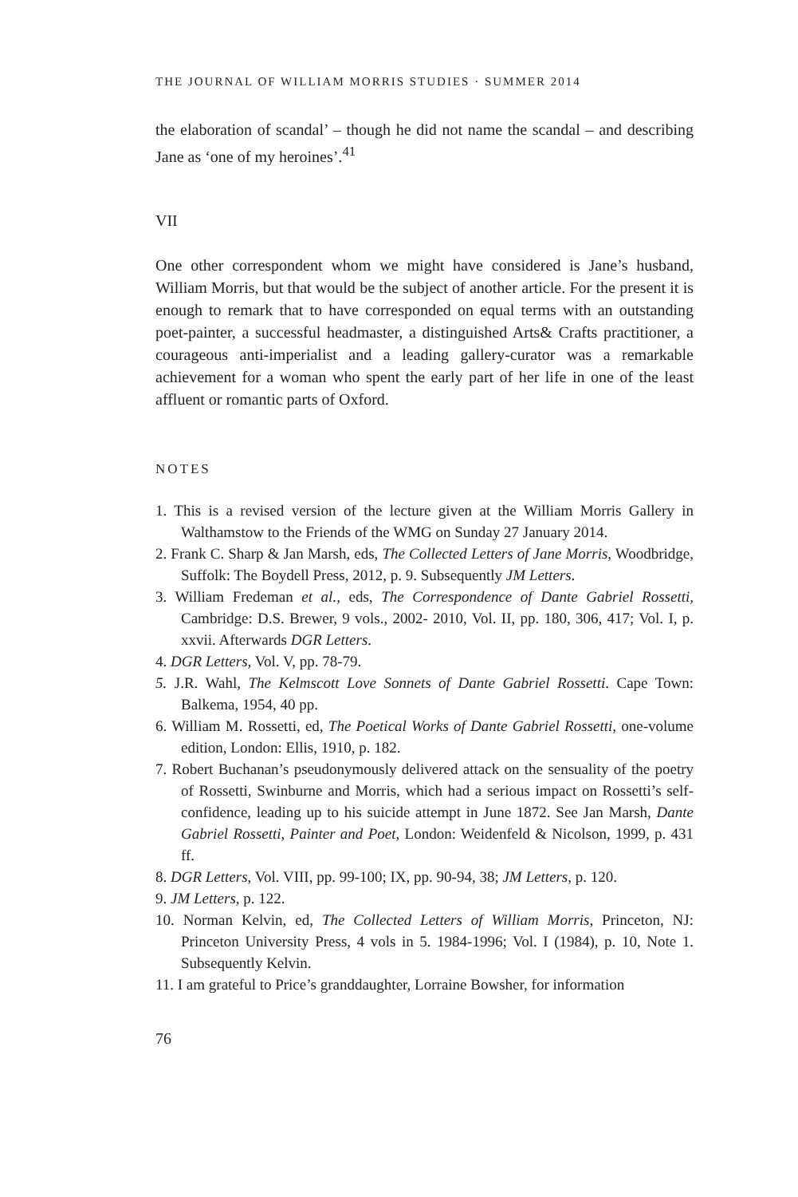THE JOURNAL OF WILLIAM MORRIS STUDIES · SUMMER 2014
the elaboration of scandal’ – though he did not name the scandal – and describing Jane as ‘one of my heroines’.<sup>41</sup>
VII
One other correspondent whom we might have considered is Jane’s husband, William Morris, but that would be the subject of another article. For the present it is enough to remark that to have corresponded on equal terms with an outstanding poet-painter, a successful headmaster, a distinguished Arts& Crafts practitioner, a courageous anti-imperialist and a leading gallery-curator was a remarkable achievement for a woman who spent the early part of her life in one of the least affluent or romantic parts of Oxford.
NOTES
1. This is a revised version of the lecture given at the William Morris Gallery in Walthamstow to the Friends of the WMG on Sunday 27 January 2014.
2. Frank C. Sharp & Jan Marsh, eds, The Collected Letters of Jane Morris, Woodbridge, Suffolk: The Boydell Press, 2012, p. 9. Subsequently JM Letters.
3. William Fredeman et al., eds, The Correspondence of Dante Gabriel Rossetti, Cambridge: D.S. Brewer, 9 vols., 2002- 2010, Vol. II, pp. 180, 306, 417; Vol. I, p. xxvii. Afterwards DGR Letters.
4. DGR Letters, Vol. V, pp. 78-79.
5. J.R. Wahl, The Kelmscott Love Sonnets of Dante Gabriel Rossetti. Cape Town: Balkema, 1954, 40 pp.
6. William M. Rossetti, ed, The Poetical Works of Dante Gabriel Rossetti, one-volume edition, London: Ellis, 1910, p. 182.
7. Robert Buchanan’s pseudonymously delivered attack on the sensuality of the poetry of Rossetti, Swinburne and Morris, which had a serious impact on Rossetti’s self-confidence, leading up to his suicide attempt in June 1872. See Jan Marsh, Dante Gabriel Rossetti, Painter and Poet, London: Weidenfeld & Nicolson, 1999, p. 431 ff.
8. DGR Letters, Vol. VIII, pp. 99-100; IX, pp. 90-94, 38; JM Letters, p. 120.
9. JM Letters, p. 122.
10. Norman Kelvin, ed, The Collected Letters of William Morris, Princeton, NJ: Princeton University Press, 4 vols in 5. 1984-1996; Vol. I (1984), p. 10, Note 1. Subsequently Kelvin.
11. I am grateful to Price’s granddaughter, Lorraine Bowsher, for information
76